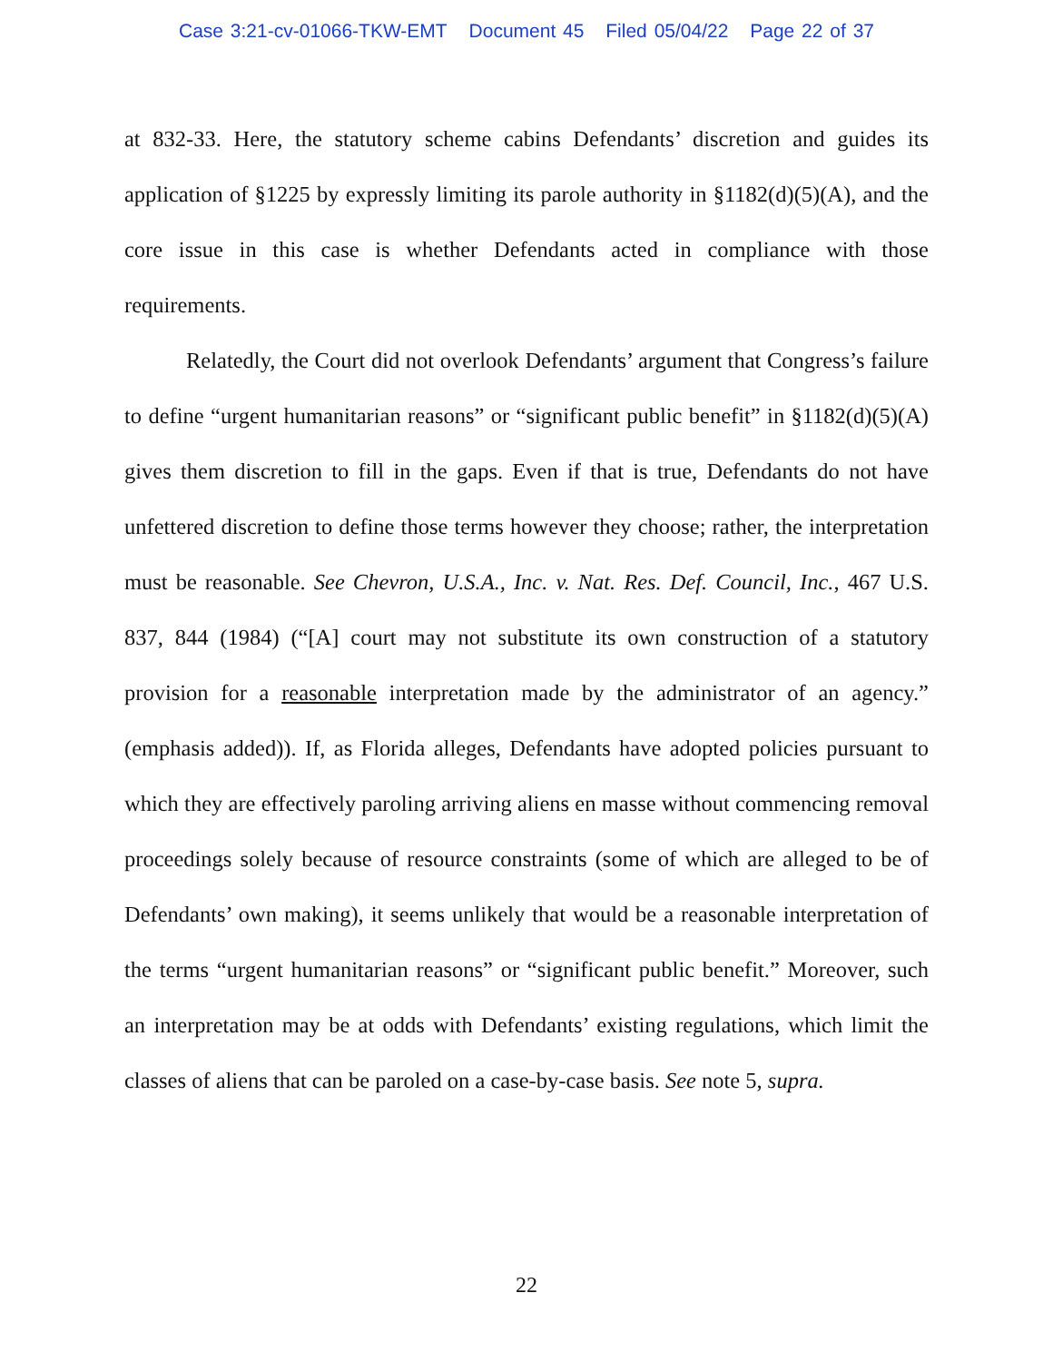Case 3:21-cv-01066-TKW-EMT Document 45 Filed 05/04/22 Page 22 of 37
at 832-33. Here, the statutory scheme cabins Defendants’ discretion and guides its application of §1225 by expressly limiting its parole authority in §1182(d)(5)(A), and the core issue in this case is whether Defendants acted in compliance with those requirements.
Relatedly, the Court did not overlook Defendants’ argument that Congress’s failure to define “urgent humanitarian reasons” or “significant public benefit” in §1182(d)(5)(A) gives them discretion to fill in the gaps. Even if that is true, Defendants do not have unfettered discretion to define those terms however they choose; rather, the interpretation must be reasonable. See Chevron, U.S.A., Inc. v. Nat. Res. Def. Council, Inc., 467 U.S. 837, 844 (1984) (“[A] court may not substitute its own construction of a statutory provision for a reasonable interpretation made by the administrator of an agency.” (emphasis added)). If, as Florida alleges, Defendants have adopted policies pursuant to which they are effectively paroling arriving aliens en masse without commencing removal proceedings solely because of resource constraints (some of which are alleged to be of Defendants’ own making), it seems unlikely that would be a reasonable interpretation of the terms “urgent humanitarian reasons” or “significant public benefit.” Moreover, such an interpretation may be at odds with Defendants’ existing regulations, which limit the classes of aliens that can be paroled on a case-by-case basis. See note 5, supra.
22